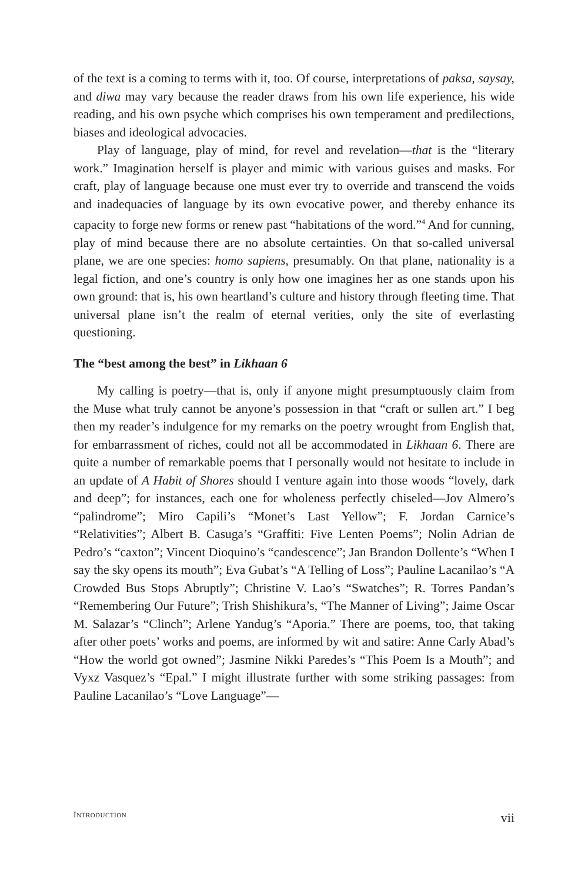of the text is a coming to terms with it, too. Of course, interpretations of paksa, saysay, and diwa may vary because the reader draws from his own life experience, his wide reading, and his own psyche which comprises his own temperament and predilections, biases and ideological advocacies.
Play of language, play of mind, for revel and revelation—that is the “literary work.” Imagination herself is player and mimic with various guises and masks. For craft, play of language because one must ever try to override and transcend the voids and inadequacies of language by its own evocative power, and thereby enhance its capacity to forge new forms or renew past “habitations of the word.”<sup>4</sup> And for cunning, play of mind because there are no absolute certainties. On that so-called universal plane, we are one species: homo sapiens, presumably. On that plane, nationality is a legal fiction, and one’s country is only how one imagines her as one stands upon his own ground: that is, his own heartland’s culture and history through fleeting time. That universal plane isn’t the realm of eternal verities, only the site of everlasting questioning.
The “best among the best” in Likhaan 6
My calling is poetry—that is, only if anyone might presumptuously claim from the Muse what truly cannot be anyone’s possession in that “craft or sullen art.” I beg then my reader’s indulgence for my remarks on the poetry wrought from English that, for embarrassment of riches, could not all be accommodated in Likhaan 6. There are quite a number of remarkable poems that I personally would not hesitate to include in an update of A Habit of Shores should I venture again into those woods “lovely, dark and deep”; for instances, each one for wholeness perfectly chiseled—Jov Almero’s “palindrome”; Miro Capili’s “Monet’s Last Yellow”; F. Jordan Carnice’s “Relativities”; Albert B. Casuga’s “Graffiti: Five Lenten Poems”; Nolin Adrian de Pedro’s “caxton”; Vincent Dioquino’s “candescence”; Jan Brandon Dollente’s “When I say the sky opens its mouth”; Eva Gubat’s “A Telling of Loss”; Pauline Lacanilao’s “A Crowded Bus Stops Abruptly”; Christine V. Lao’s “Swatches”; R. Torres Pandan’s “Remembering Our Future”; Trish Shishikura’s, “The Manner of Living”; Jaime Oscar M. Salazar’s “Clinch”; Arlene Yandug’s “Aporia.” There are poems, too, that taking after other poets’ works and poems, are informed by wit and satire: Anne Carly Abad’s “How the world got owned”; Jasmine Nikki Paredes’s “This Poem Is a Mouth”; and Vyxz Vasquez’s “Epal.” I might illustrate further with some striking passages: from Pauline Lacanilao’s “Love Language”—
INTRODUCTION vii